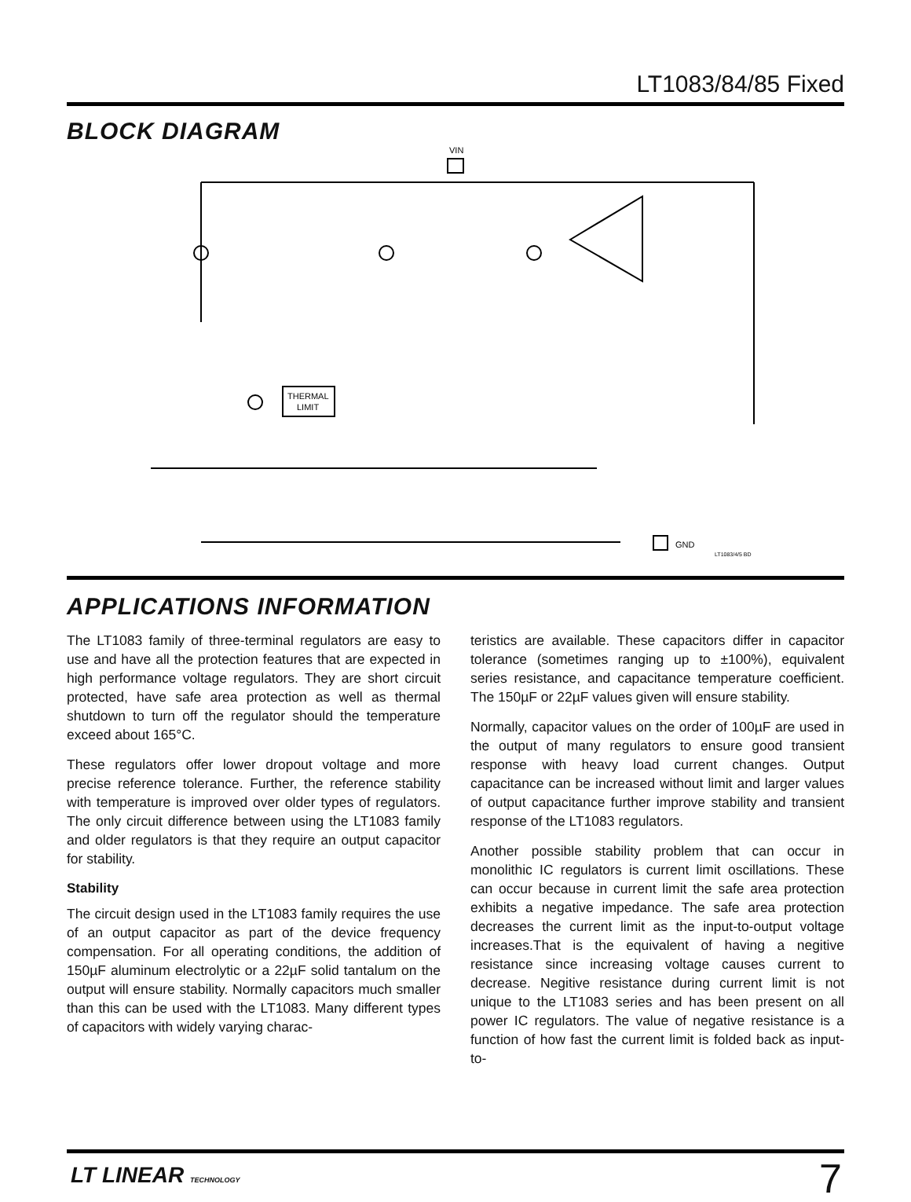LT1083/84/85 Fixed
BLOCK DIAGRAM
VIN
THERMAL
LIMIT
GND
LT1083/4/5 BD
APPLICATIONS INFORMATION
The LT1083 family of three-terminal regulators are easy to use and have all the protection features that are expected in high performance voltage regulators. They are short circuit protected, have safe area protection as well as thermal shutdown to turn off the regulator should the temperature exceed about 165°C.
These regulators offer lower dropout voltage and more precise reference tolerance. Further, the reference stability with temperature is improved over older types of regulators. The only circuit difference between using the LT1083 family and older regulators is that they require an output capacitor for stability.
Stability
The circuit design used in the LT1083 family requires the use of an output capacitor as part of the device frequency compensation. For all operating conditions, the addition of 150µF aluminum electrolytic or a 22µF solid tantalum on the output will ensure stability. Normally capacitors much smaller than this can be used with the LT1083. Many different types of capacitors with widely varying charac-
teristics are available. These capacitors differ in capacitor tolerance (sometimes ranging up to ±100%), equivalent series resistance, and capacitance temperature coefficient. The 150µF or 22µF values given will ensure stability.
Normally, capacitor values on the order of 100µF are used in the output of many regulators to ensure good transient response with heavy load current changes. Output capacitance can be increased without limit and larger values of output capacitance further improve stability and transient response of the LT1083 regulators.
Another possible stability problem that can occur in monolithic IC regulators is current limit oscillations. These can occur because in current limit the safe area protection exhibits a negative impedance. The safe area protection decreases the current limit as the input-to-output voltage increases.That is the equivalent of having a negitive resistance since increasing voltage causes current to decrease. Negitive resistance during current limit is not unique to the LT1083 series and has been present on all power IC regulators. The value of negative resistance is a function of how fast the current limit is folded back as input-to-
LT LINEAR TECHNOLOGY 7